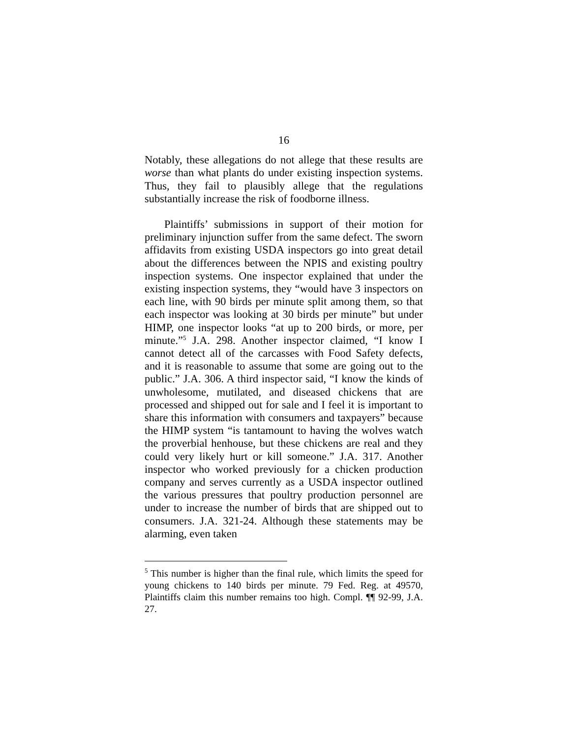16
Notably, these allegations do not allege that these results are worse than what plants do under existing inspection systems. Thus, they fail to plausibly allege that the regulations substantially increase the risk of foodborne illness.
Plaintiffs’ submissions in support of their motion for preliminary injunction suffer from the same defect. The sworn affidavits from existing USDA inspectors go into great detail about the differences between the NPIS and existing poultry inspection systems. One inspector explained that under the existing inspection systems, they “would have 3 inspectors on each line, with 90 birds per minute split among them, so that each inspector was looking at 30 birds per minute” but under HIMP, one inspector looks “at up to 200 birds, or more, per minute.”<sup>5</sup> J.A. 298. Another inspector claimed, “I know I cannot detect all of the carcasses with Food Safety defects, and it is reasonable to assume that some are going out to the public.” J.A. 306. A third inspector said, “I know the kinds of unwholesome, mutilated, and diseased chickens that are processed and shipped out for sale and I feel it is important to share this information with consumers and taxpayers” because the HIMP system “is tantamount to having the wolves watch the proverbial henhouse, but these chickens are real and they could very likely hurt or kill someone.” J.A. 317. Another inspector who worked previously for a chicken production company and serves currently as a USDA inspector outlined the various pressures that poultry production personnel are under to increase the number of birds that are shipped out to consumers. J.A. 321-24. Although these statements may be alarming, even taken
<sup>5</sup> This number is higher than the final rule, which limits the speed for young chickens to 140 birds per minute. 79 Fed. Reg. at 49570, Plaintiffs claim this number remains too high. Compl. ¶¶ 92-99, J.A. 27.